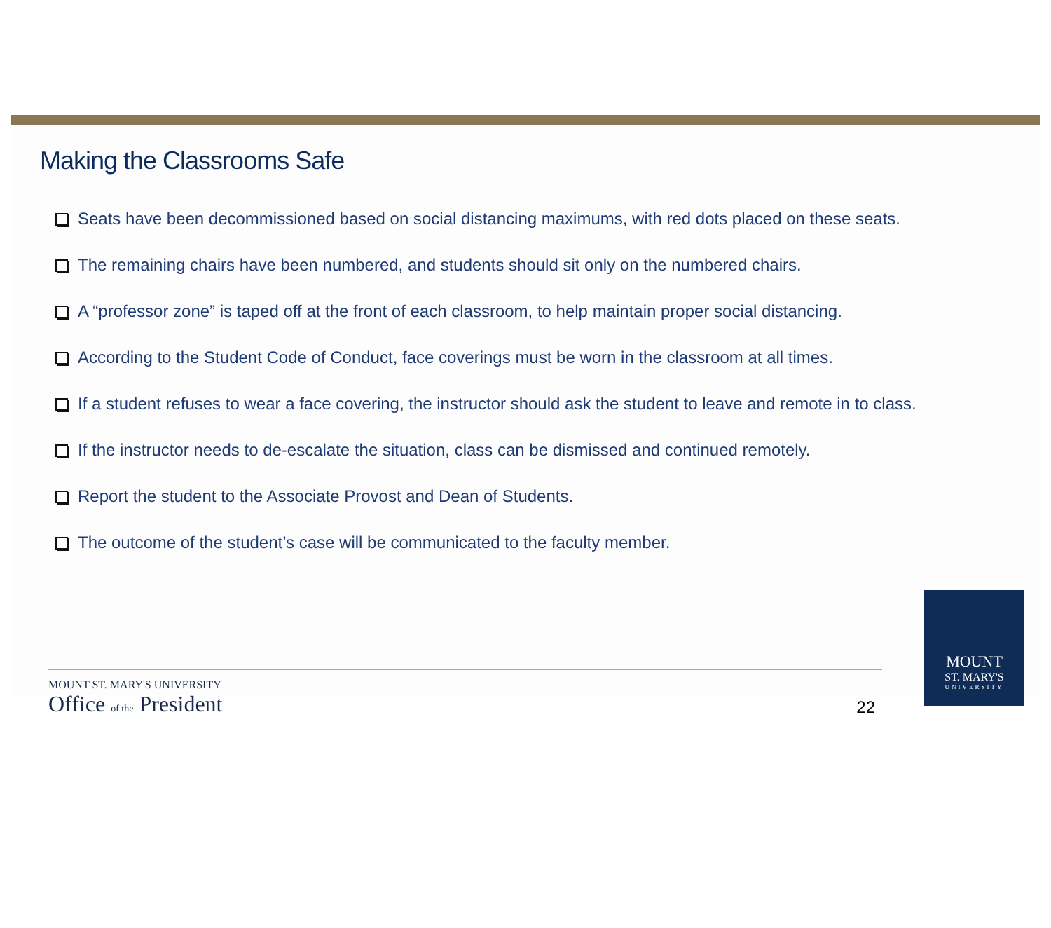Making the Classrooms Safe
Seats have been decommissioned based on social distancing maximums, with red dots placed on these seats.
The remaining chairs have been numbered, and students should sit only on the numbered chairs.
A “professor zone” is taped off at the front of each classroom, to help maintain proper social distancing.
According to the Student Code of Conduct, face coverings must be worn in the classroom at all times.
If a student refuses to wear a face covering, the instructor should ask the student to leave and remote in to class.
If the instructor needs to de-escalate the situation, class can be dismissed and continued remotely.
Report the student to the Associate Provost and Dean of Students.
The outcome of the student’s case will be communicated to the faculty member.
MOUNT ST. MARY'S UNIVERSITY
Office of the President
22
MOUNT
ST. MARY'S
UNIVERSITY